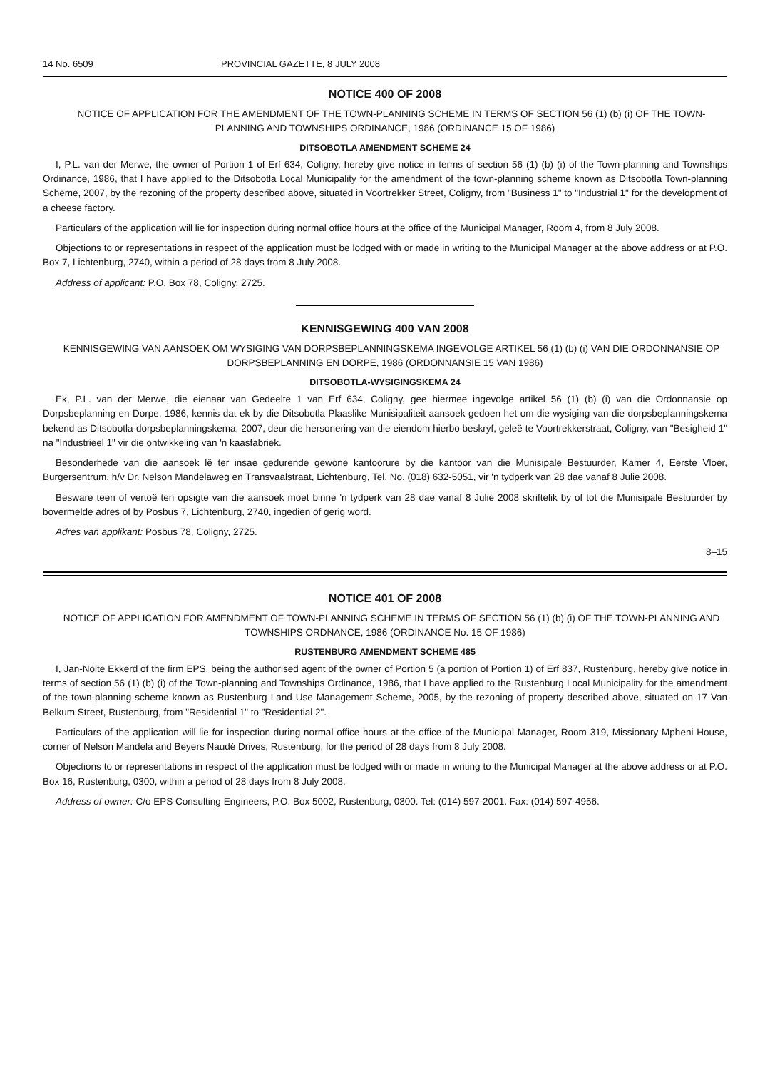14 No. 6509 PROVINCIAL GAZETTE, 8 JULY 2008
NOTICE 400 OF 2008
NOTICE OF APPLICATION FOR THE AMENDMENT OF THE TOWN-PLANNING SCHEME IN TERMS OF SECTION 56 (1) (b) (i) OF THE TOWN-PLANNING AND TOWNSHIPS ORDINANCE, 1986 (ORDINANCE 15 OF 1986)
DITSOBOTLA AMENDMENT SCHEME 24
I, P.L. van der Merwe, the owner of Portion 1 of Erf 634, Coligny, hereby give notice in terms of section 56 (1) (b) (i) of the Town-planning and Townships Ordinance, 1986, that I have applied to the Ditsobotla Local Municipality for the amendment of the town-planning scheme known as Ditsobotla Town-planning Scheme, 2007, by the rezoning of the property described above, situated in Voortrekker Street, Coligny, from "Business 1" to "Industrial 1" for the development of a cheese factory.
Particulars of the application will lie for inspection during normal office hours at the office of the Municipal Manager, Room 4, from 8 July 2008.
Objections to or representations in respect of the application must be lodged with or made in writing to the Municipal Manager at the above address or at P.O. Box 7, Lichtenburg, 2740, within a period of 28 days from 8 July 2008.
Address of applicant: P.O. Box 78, Coligny, 2725.
KENNISGEWING 400 VAN 2008
KENNISGEWING VAN AANSOEK OM WYSIGING VAN DORPSBEPLANNINGSKEMA INGEVOLGE ARTIKEL 56 (1) (b) (i) VAN DIE ORDONNANSIE OP DORPSBEPLANNING EN DORPE, 1986 (ORDONNANSIE 15 VAN 1986)
DITSOBOTLA-WYSIGINGSKEMA 24
Ek, P.L. van der Merwe, die eienaar van Gedeelte 1 van Erf 634, Coligny, gee hiermee ingevolge artikel 56 (1) (b) (i) van die Ordonnansie op Dorpsbeplanning en Dorpe, 1986, kennis dat ek by die Ditsobotla Plaaslike Munisipaliteit aansoek gedoen het om die wysiging van die dorpsbeplanningskema bekend as Ditsobotla-dorpsbeplanningskema, 2007, deur die hersonering van die eiendom hierbo beskryf, geleë te Voortrekkerstraat, Coligny, van "Besigheid 1" na "Industrieel 1" vir die ontwikkeling van 'n kaasfabriek.
Besonderhede van die aansoek lê ter insae gedurende gewone kantoorure by die kantoor van die Munisipale Bestuurder, Kamer 4, Eerste Vloer, Burgersentrum, h/v Dr. Nelson Mandelaweg en Transvaalstraat, Lichtenburg, Tel. No. (018) 632-5051, vir 'n tydperk van 28 dae vanaf 8 Julie 2008.
Besware teen of vertoë ten opsigte van die aansoek moet binne 'n tydperk van 28 dae vanaf 8 Julie 2008 skriftelik by of tot die Munisipale Bestuurder by bovermelde adres of by Posbus 7, Lichtenburg, 2740, ingedien of gerig word.
Adres van applikant: Posbus 78, Coligny, 2725.
8–15
NOTICE 401 OF 2008
NOTICE OF APPLICATION FOR AMENDMENT OF TOWN-PLANNING SCHEME IN TERMS OF SECTION 56 (1) (b) (i) OF THE TOWN-PLANNING AND TOWNSHIPS ORDNANCE, 1986 (ORDINANCE No. 15 OF 1986)
RUSTENBURG AMENDMENT SCHEME 485
I, Jan-Nolte Ekkerd of the firm EPS, being the authorised agent of the owner of Portion 5 (a portion of Portion 1) of Erf 837, Rustenburg, hereby give notice in terms of section 56 (1) (b) (i) of the Town-planning and Townships Ordinance, 1986, that I have applied to the Rustenburg Local Municipality for the amendment of the town-planning scheme known as Rustenburg Land Use Management Scheme, 2005, by the rezoning of property described above, situated on 17 Van Belkum Street, Rustenburg, from "Residential 1" to "Residential 2".
Particulars of the application will lie for inspection during normal office hours at the office of the Municipal Manager, Room 319, Missionary Mpheni House, corner of Nelson Mandela and Beyers Naudé Drives, Rustenburg, for the period of 28 days from 8 July 2008.
Objections to or representations in respect of the application must be lodged with or made in writing to the Municipal Manager at the above address or at P.O. Box 16, Rustenburg, 0300, within a period of 28 days from 8 July 2008.
Address of owner: C/o EPS Consulting Engineers, P.O. Box 5002, Rustenburg, 0300. Tel: (014) 597-2001. Fax: (014) 597-4956.